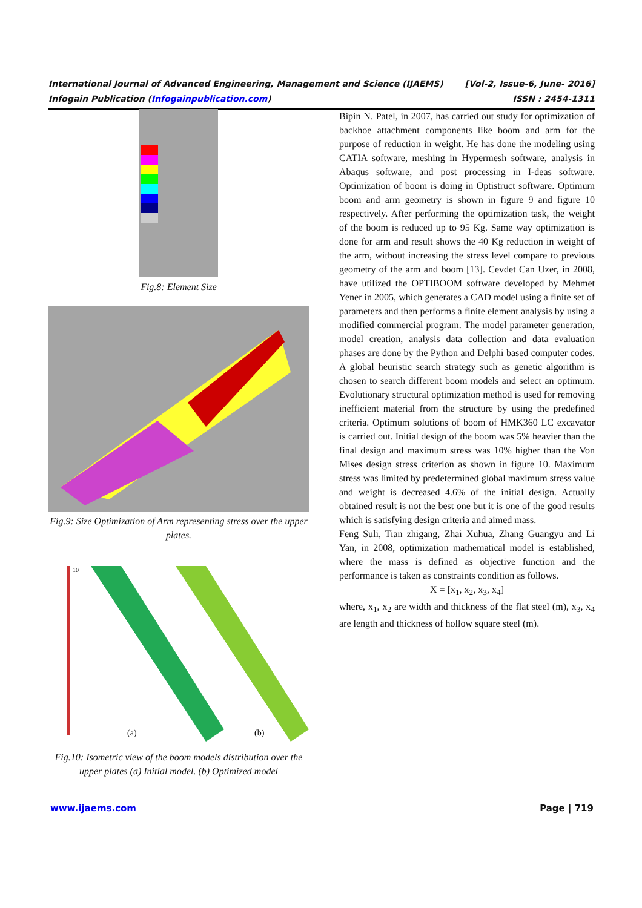International Journal of Advanced Engineering, Management and Science (IJAEMS) [Vol-2, Issue-6, June- 2016]
Infogain Publication (Infogainpublication.com) ISSN : 2454-1311
Fig.8: Element Size
Fig.9: Size Optimization of Arm representing stress over the upper plates.
10
(a)
(b)
Fig.10: Isometric view of the boom models distribution over the upper plates (a) Initial model. (b) Optimized model
Bipin N. Patel, in 2007, has carried out study for optimization of backhoe attachment components like boom and arm for the purpose of reduction in weight. He has done the modeling using CATIA software, meshing in Hypermesh software, analysis in Abaqus software, and post processing in I-deas software. Optimization of boom is doing in Optistruct software. Optimum boom and arm geometry is shown in figure 9 and figure 10 respectively. After performing the optimization task, the weight of the boom is reduced up to 95 Kg. Same way optimization is done for arm and result shows the 40 Kg reduction in weight of the arm, without increasing the stress level compare to previous geometry of the arm and boom [13]. Cevdet Can Uzer, in 2008, have utilized the OPTIBOOM software developed by Mehmet Yener in 2005, which generates a CAD model using a finite set of parameters and then performs a finite element analysis by using a modified commercial program. The model parameter generation, model creation, analysis data collection and data evaluation phases are done by the Python and Delphi based computer codes. A global heuristic search strategy such as genetic algorithm is chosen to search different boom models and select an optimum. Evolutionary structural optimization method is used for removing inefficient material from the structure by using the predefined criteria. Optimum solutions of boom of HMK360 LC excavator is carried out. Initial design of the boom was 5% heavier than the final design and maximum stress was 10% higher than the Von Mises design stress criterion as shown in figure 10. Maximum stress was limited by predetermined global maximum stress value and weight is decreased 4.6% of the initial design. Actually obtained result is not the best one but it is one of the good results which is satisfying design criteria and aimed mass.
Feng Suli, Tian zhigang, Zhai Xuhua, Zhang Guangyu and Li Yan, in 2008, optimization mathematical model is established, where the mass is defined as objective function and the performance is taken as constraints condition as follows.
X = [x<sub>1</sub>, x<sub>2</sub>, x<sub>3</sub>, x<sub>4</sub>]
where, x<sub>1</sub>, x<sub>2</sub> are width and thickness of the flat steel (m), x<sub>3</sub>, x<sub>4</sub> are length and thickness of hollow square steel (m).
www.ijaems.com Page | 719